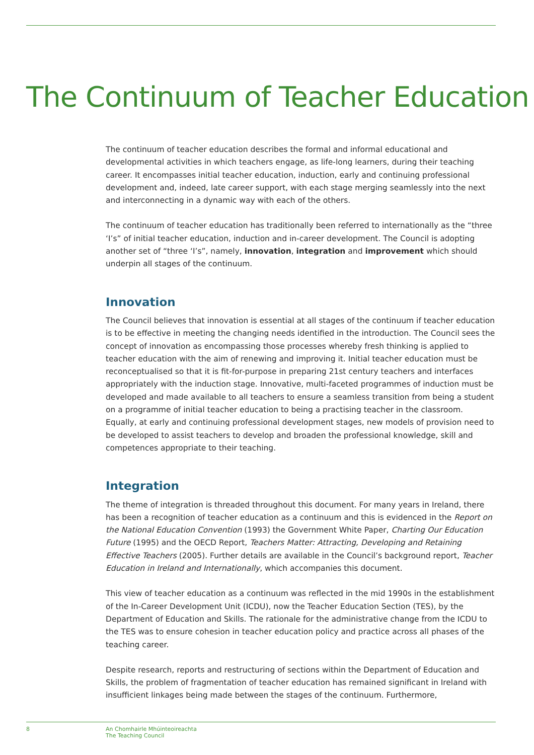The Continuum of Teacher Education
The continuum of teacher education describes the formal and informal educational and developmental activities in which teachers engage, as life-long learners, during their teaching career. It encompasses initial teacher education, induction, early and continuing professional development and, indeed, late career support, with each stage merging seamlessly into the next and interconnecting in a dynamic way with each of the others.
The continuum of teacher education has traditionally been referred to internationally as the “three ‘I’s” of initial teacher education, induction and in-career development. The Council is adopting another set of “three ‘I’s”, namely, innovation, integration and improvement which should underpin all stages of the continuum.
Innovation
The Council believes that innovation is essential at all stages of the continuum if teacher education is to be effective in meeting the changing needs identified in the introduction. The Council sees the concept of innovation as encompassing those processes whereby fresh thinking is applied to teacher education with the aim of renewing and improving it. Initial teacher education must be reconceptualised so that it is fit-for-purpose in preparing 21st century teachers and interfaces appropriately with the induction stage. Innovative, multi-faceted programmes of induction must be developed and made available to all teachers to ensure a seamless transition from being a student on a programme of initial teacher education to being a practising teacher in the classroom. Equally, at early and continuing professional development stages, new models of provision need to be developed to assist teachers to develop and broaden the professional knowledge, skill and competences appropriate to their teaching.
Integration
The theme of integration is threaded throughout this document. For many years in Ireland, there has been a recognition of teacher education as a continuum and this is evidenced in the Report on the National Education Convention (1993) the Government White Paper, Charting Our Education Future (1995) and the OECD Report, Teachers Matter: Attracting, Developing and Retaining Effective Teachers (2005). Further details are available in the Council’s background report, Teacher Education in Ireland and Internationally, which accompanies this document.
This view of teacher education as a continuum was reflected in the mid 1990s in the establishment of the In-Career Development Unit (ICDU), now the Teacher Education Section (TES), by the Department of Education and Skills. The rationale for the administrative change from the ICDU to the TES was to ensure cohesion in teacher education policy and practice across all phases of the teaching career.
Despite research, reports and restructuring of sections within the Department of Education and Skills, the problem of fragmentation of teacher education has remained significant in Ireland with insufficient linkages being made between the stages of the continuum. Furthermore,
8 An Chomhairle Mhúinteoireachta
The Teaching Council